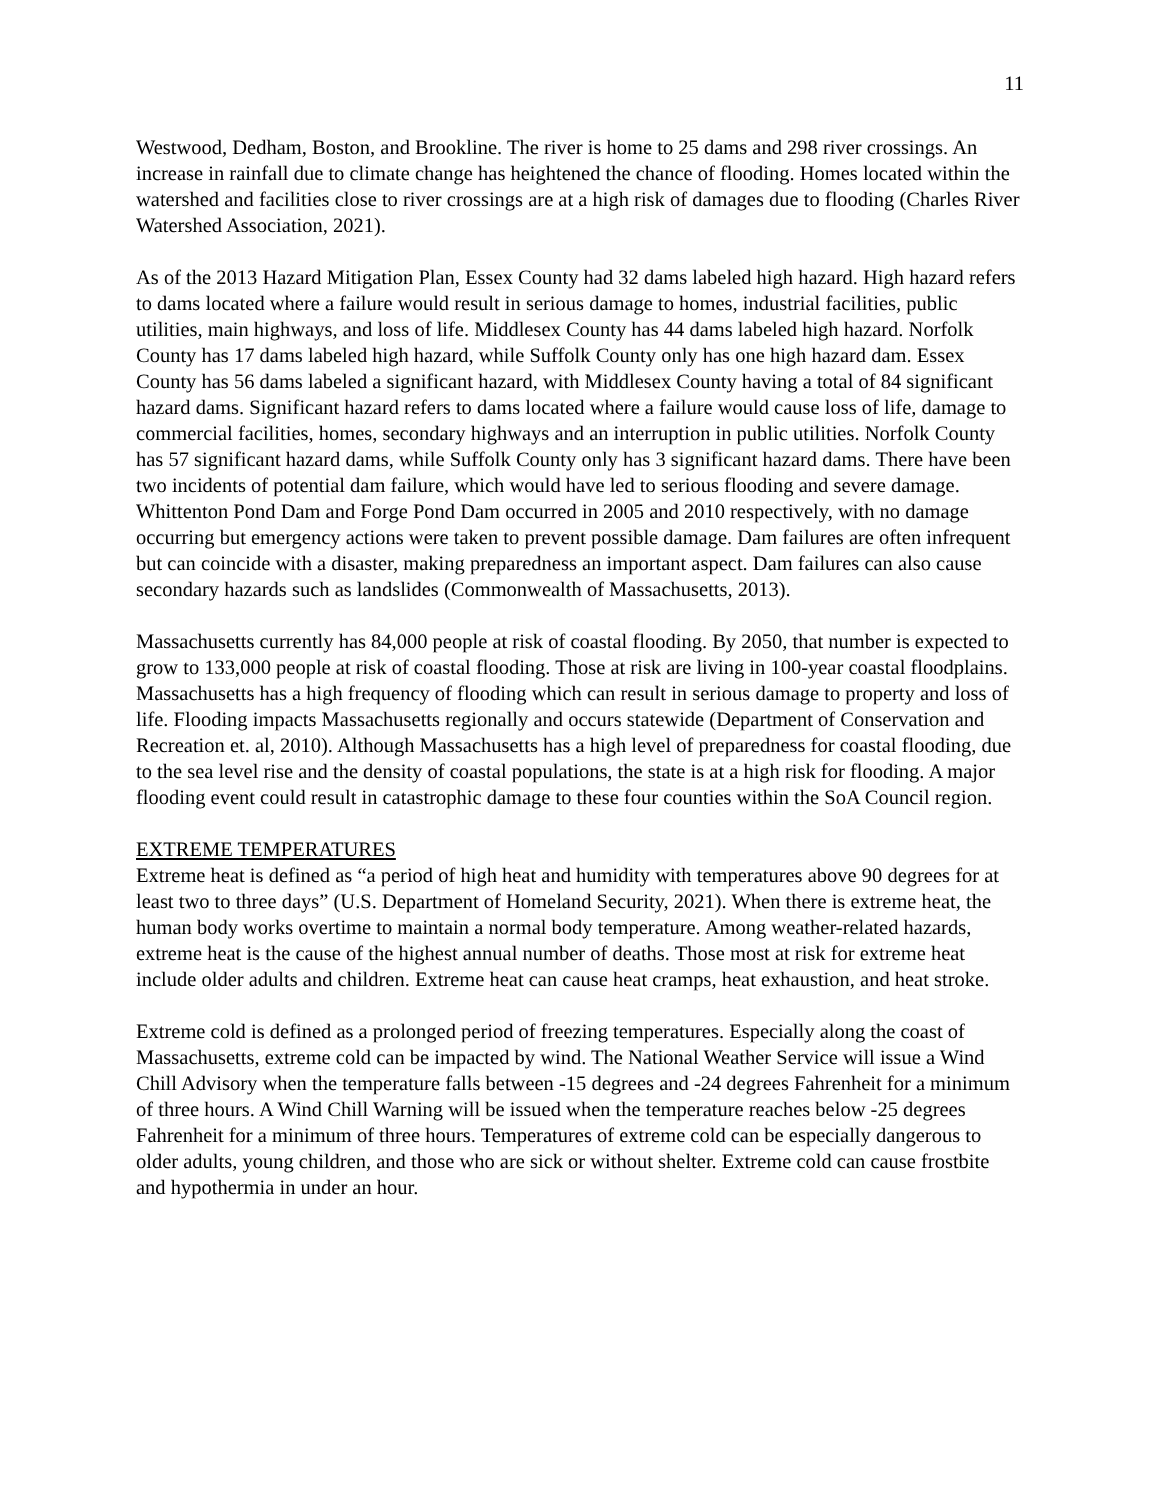11
Westwood, Dedham, Boston, and Brookline. The river is home to 25 dams and 298 river crossings. An increase in rainfall due to climate change has heightened the chance of flooding. Homes located within the watershed and facilities close to river crossings are at a high risk of damages due to flooding (Charles River Watershed Association, 2021).
As of the 2013 Hazard Mitigation Plan, Essex County had 32 dams labeled high hazard. High hazard refers to dams located where a failure would result in serious damage to homes, industrial facilities, public utilities, main highways, and loss of life. Middlesex County has 44 dams labeled high hazard. Norfolk County has 17 dams labeled high hazard, while Suffolk County only has one high hazard dam. Essex County has 56 dams labeled a significant hazard, with Middlesex County having a total of 84 significant hazard dams. Significant hazard refers to dams located where a failure would cause loss of life, damage to commercial facilities, homes, secondary highways and an interruption in public utilities. Norfolk County has 57 significant hazard dams, while Suffolk County only has 3 significant hazard dams. There have been two incidents of potential dam failure, which would have led to serious flooding and severe damage. Whittenton Pond Dam and Forge Pond Dam occurred in 2005 and 2010 respectively, with no damage occurring but emergency actions were taken to prevent possible damage. Dam failures are often infrequent but can coincide with a disaster, making preparedness an important aspect. Dam failures can also cause secondary hazards such as landslides (Commonwealth of Massachusetts, 2013).
Massachusetts currently has 84,000 people at risk of coastal flooding. By 2050, that number is expected to grow to 133,000 people at risk of coastal flooding. Those at risk are living in 100-year coastal floodplains. Massachusetts has a high frequency of flooding which can result in serious damage to property and loss of life. Flooding impacts Massachusetts regionally and occurs statewide (Department of Conservation and Recreation et. al, 2010). Although Massachusetts has a high level of preparedness for coastal flooding, due to the sea level rise and the density of coastal populations, the state is at a high risk for flooding. A major flooding event could result in catastrophic damage to these four counties within the SoA Council region.
EXTREME TEMPERATURES
Extreme heat is defined as “a period of high heat and humidity with temperatures above 90 degrees for at least two to three days” (U.S. Department of Homeland Security, 2021). When there is extreme heat, the human body works overtime to maintain a normal body temperature. Among weather-related hazards, extreme heat is the cause of the highest annual number of deaths. Those most at risk for extreme heat include older adults and children. Extreme heat can cause heat cramps, heat exhaustion, and heat stroke.
Extreme cold is defined as a prolonged period of freezing temperatures. Especially along the coast of Massachusetts, extreme cold can be impacted by wind. The National Weather Service will issue a Wind Chill Advisory when the temperature falls between -15 degrees and -24 degrees Fahrenheit for a minimum of three hours. A Wind Chill Warning will be issued when the temperature reaches below -25 degrees Fahrenheit for a minimum of three hours. Temperatures of extreme cold can be especially dangerous to older adults, young children, and those who are sick or without shelter. Extreme cold can cause frostbite and hypothermia in under an hour.